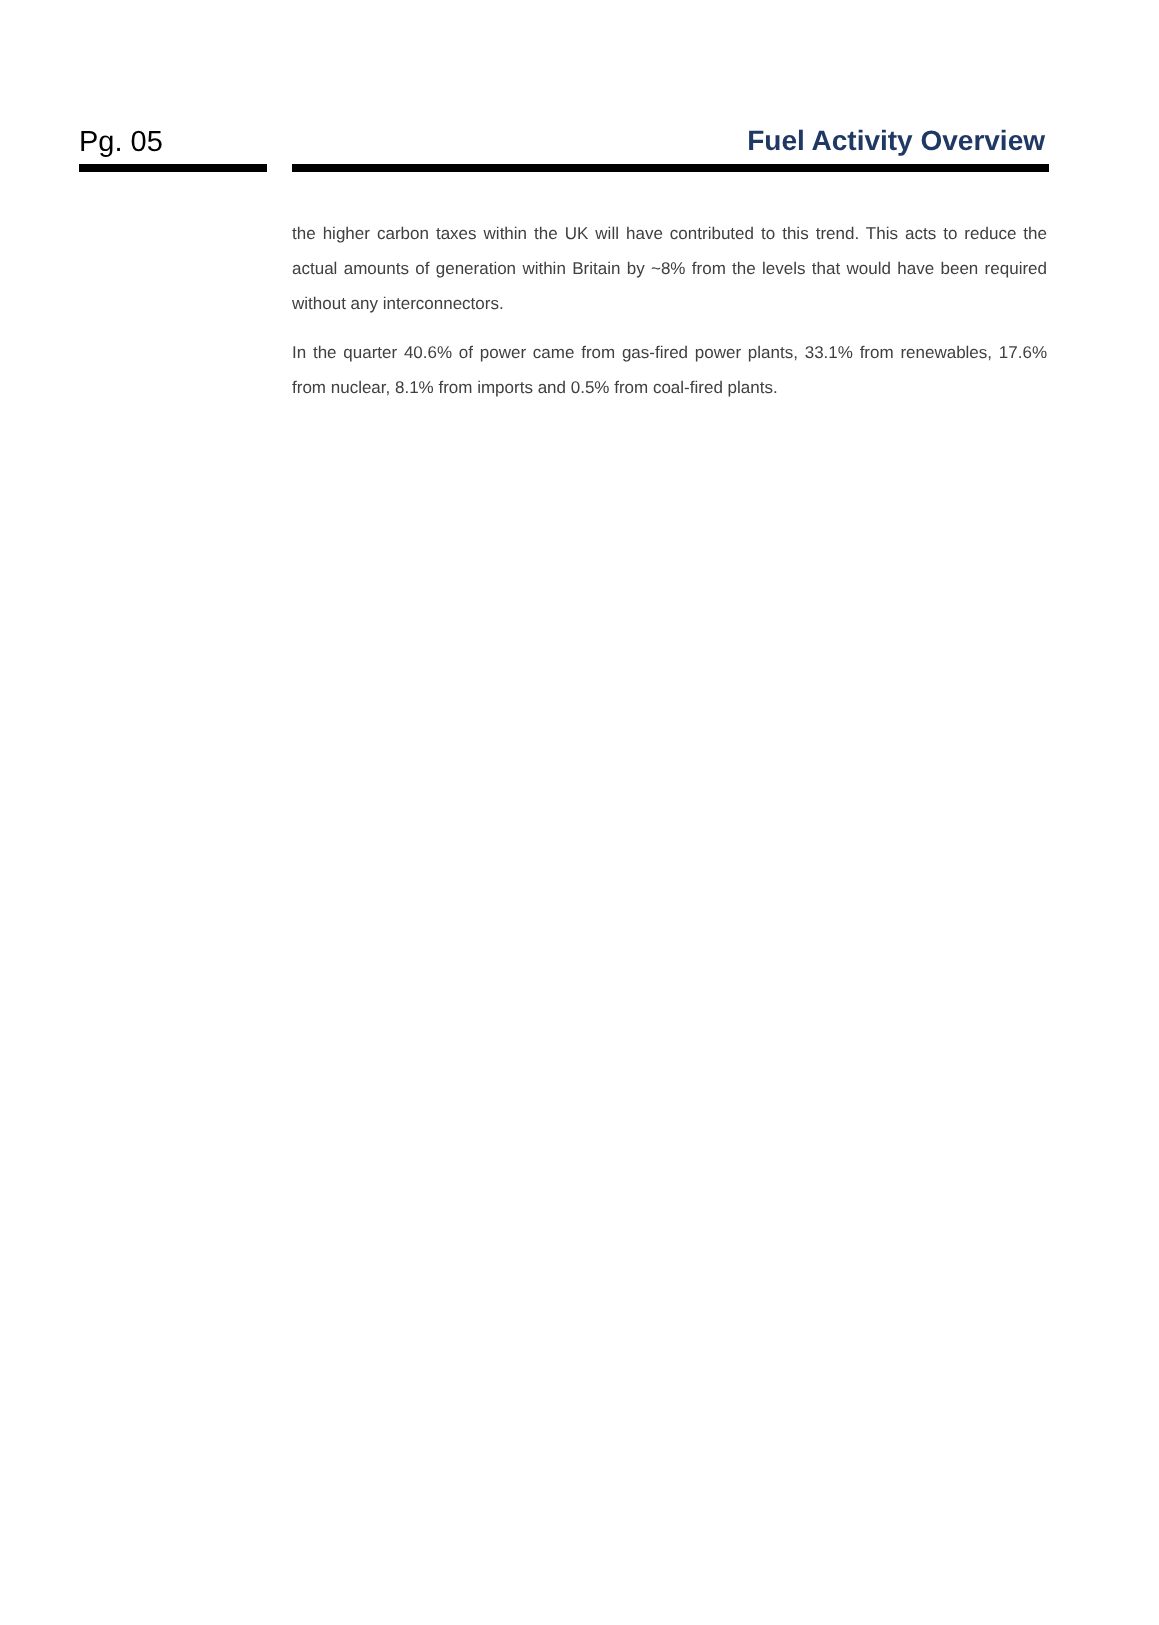Pg. 05 Fuel Activity Overview
the higher carbon taxes within the UK will have contributed to this trend. This acts to reduce the actual amounts of generation within Britain by ~8% from the levels that would have been required without any interconnectors.
In the quarter 40.6% of power came from gas-fired power plants, 33.1% from renewables, 17.6% from nuclear, 8.1% from imports and 0.5% from coal-fired plants.